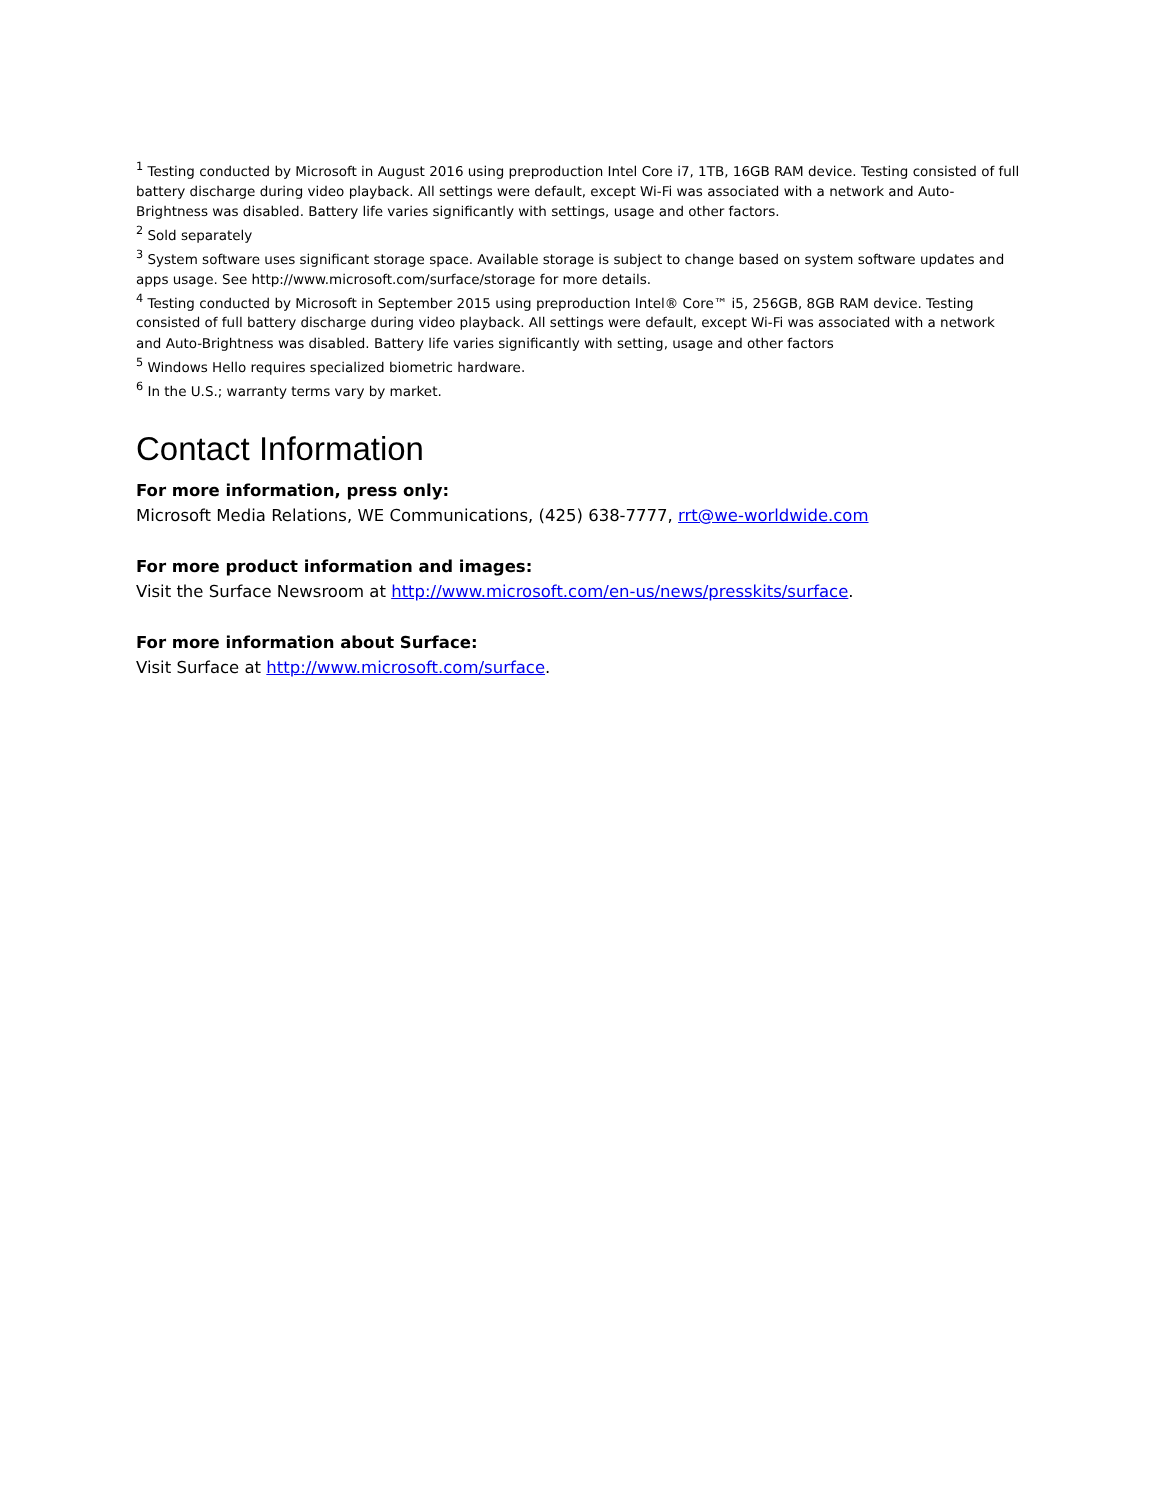<sup>1</sup> Testing conducted by Microsoft in August 2016 using preproduction Intel Core i7, 1TB, 16GB RAM device. Testing consisted of full battery discharge during video playback. All settings were default, except Wi-Fi was associated with a network and Auto-Brightness was disabled. Battery life varies significantly with settings, usage and other factors.
<sup>2</sup> Sold separately
<sup>3</sup> System software uses significant storage space. Available storage is subject to change based on system software updates and apps usage. See http://www.microsoft.com/surface/storage for more details.
<sup>4</sup> Testing conducted by Microsoft in September 2015 using preproduction Intel® Core™ i5, 256GB, 8GB RAM device. Testing consisted of full battery discharge during video playback. All settings were default, except Wi-Fi was associated with a network and Auto-Brightness was disabled. Battery life varies significantly with setting, usage and other factors
<sup>5</sup> Windows Hello requires specialized biometric hardware.
<sup>6</sup> In the U.S.; warranty terms vary by market.
Contact Information
For more information, press only:
Microsoft Media Relations, WE Communications, (425) 638-7777, rrt@we-worldwide.com
For more product information and images:
Visit the Surface Newsroom at http://www.microsoft.com/en-us/news/presskits/surface.
For more information about Surface:
Visit Surface at http://www.microsoft.com/surface.